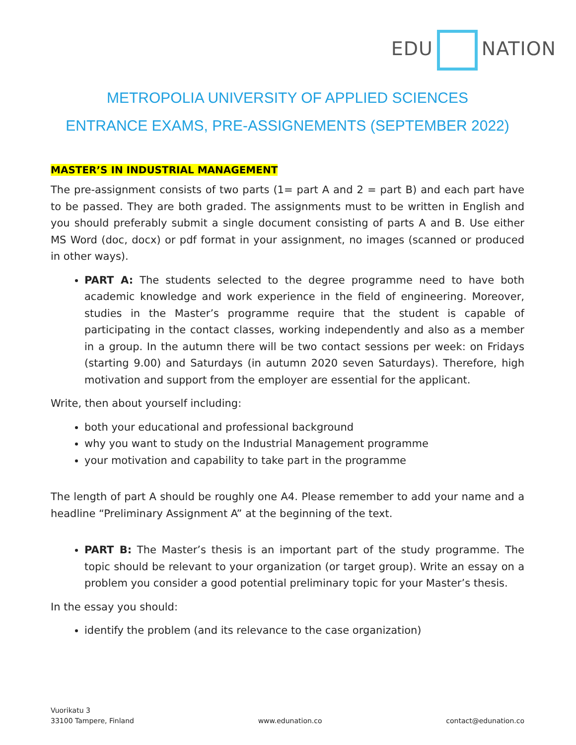EDU NATION
METROPOLIA UNIVERSITY OF APPLIED SCIENCES
ENTRANCE EXAMS, PRE-ASSIGNEMENTS (SEPTEMBER 2022)
MASTER’S IN INDUSTRIAL MANAGEMENT
The pre-assignment consists of two parts (1= part A and 2 = part B) and each part have to be passed. They are both graded. The assignments must to be written in English and you should preferably submit a single document consisting of parts A and B. Use either MS Word (doc, docx) or pdf format in your assignment, no images (scanned or produced in other ways).
PART A: The students selected to the degree programme need to have both academic knowledge and work experience in the field of engineering. Moreover, studies in the Master’s programme require that the student is capable of participating in the contact classes, working independently and also as a member in a group. In the autumn there will be two contact sessions per week: on Fridays (starting 9.00) and Saturdays (in autumn 2020 seven Saturdays). Therefore, high motivation and support from the employer are essential for the applicant.
Write, then about yourself including:
both your educational and professional background
why you want to study on the Industrial Management programme
your motivation and capability to take part in the programme
The length of part A should be roughly one A4. Please remember to add your name and a headline “Preliminary Assignment A” at the beginning of the text.
PART B: The Master’s thesis is an important part of the study programme. The topic should be relevant to your organization (or target group). Write an essay on a problem you consider a good potential preliminary topic for your Master’s thesis.
In the essay you should:
identify the problem (and its relevance to the case organization)
Vuorikatu 3
33100 Tampere, Finland
www.edunation.co
contact@edunation.co